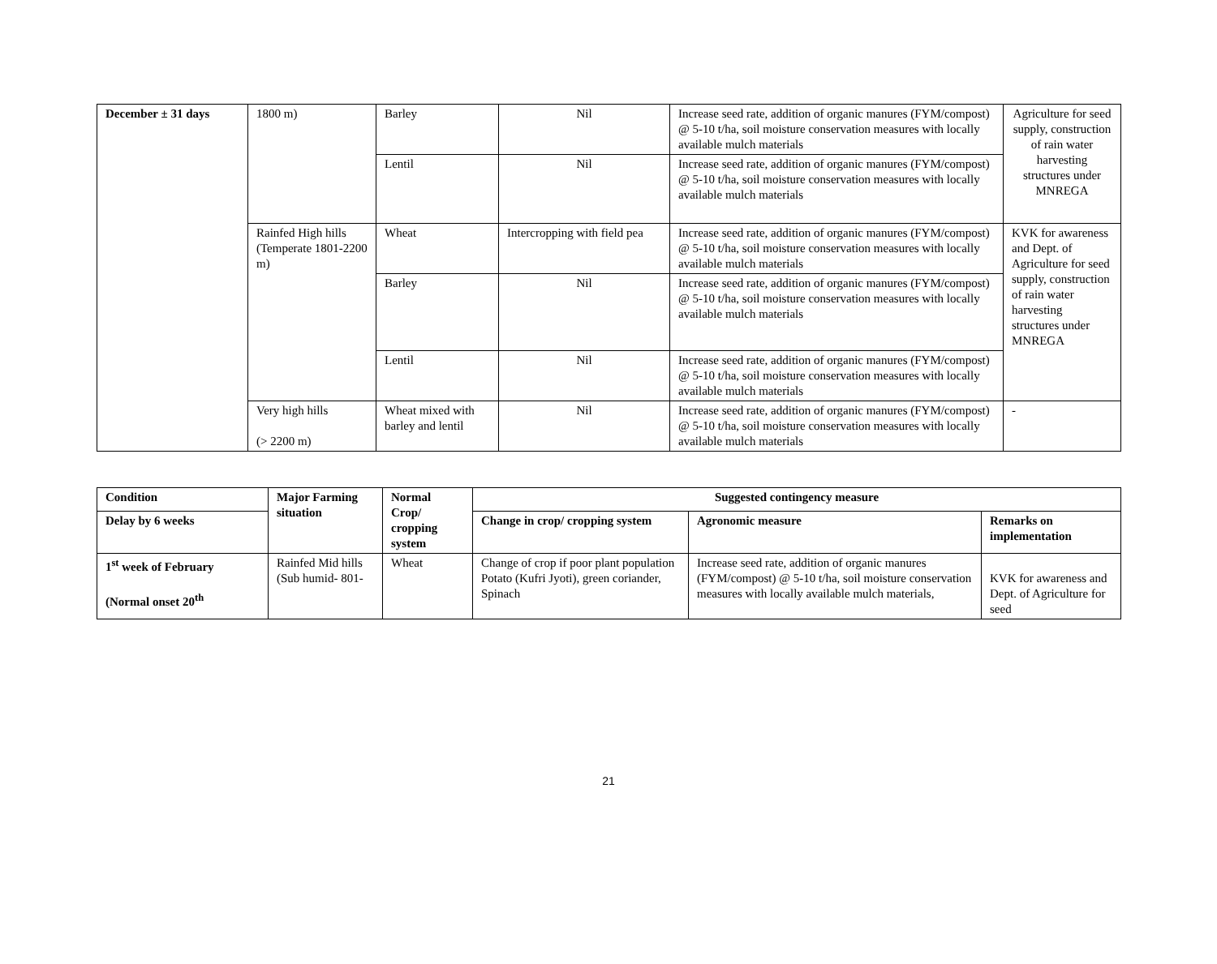| December ± 31 days | 1800 m) | Barley | Nil | Increase seed rate, addition of organic manures (FYM/compost) @ 5-10 t/ha, soil moisture conservation measures with locally available mulch materials | Agriculture for seed supply, construction of rain water harvesting structures under MNREGA |
| | | Lentil | Nil | Increase seed rate, addition of organic manures (FYM/compost) @ 5-10 t/ha, soil moisture conservation measures with locally available mulch materials | |
| | Rainfed High hills (Temperate 1801-2200 m) | Wheat | Intercropping with field pea | Increase seed rate, addition of organic manures (FYM/compost) @ 5-10 t/ha, soil moisture conservation measures with locally available mulch materials | KVK for awareness and Dept. of Agriculture for seed supply, construction of rain water harvesting structures under MNREGA |
| | | Barley | Nil | Increase seed rate, addition of organic manures (FYM/compost) @ 5-10 t/ha, soil moisture conservation measures with locally available mulch materials | |
| | | Lentil | Nil | Increase seed rate, addition of organic manures (FYM/compost) @ 5-10 t/ha, soil moisture conservation measures with locally available mulch materials | |
| | Very high hills (> 2200 m) | Wheat mixed with barley and lentil | Nil | Increase seed rate, addition of organic manures (FYM/compost) @ 5-10 t/ha, soil moisture conservation measures with locally available mulch materials | - |
| Condition | Major Farming situation | Normal Crop/ cropping system | Suggested contingency measure | | |
| --- | --- | --- | --- | --- | --- |
| Delay by 6 weeks | | | Change in crop/ cropping system | Agronomic measure | Remarks on implementation |
| 1<sup>st</sup> week of February (Normal onset 20<sup>th</sup> | Rainfed Mid hills (Sub humid- 801- | Wheat | Change of crop if poor plant population Potato (Kufri Jyoti), green coriander, Spinach | Increase seed rate, addition of organic manures (FYM/compost) @ 5-10 t/ha, soil moisture conservation measures with locally available mulch materials, | KVK for awareness and Dept. of Agriculture for seed |
21